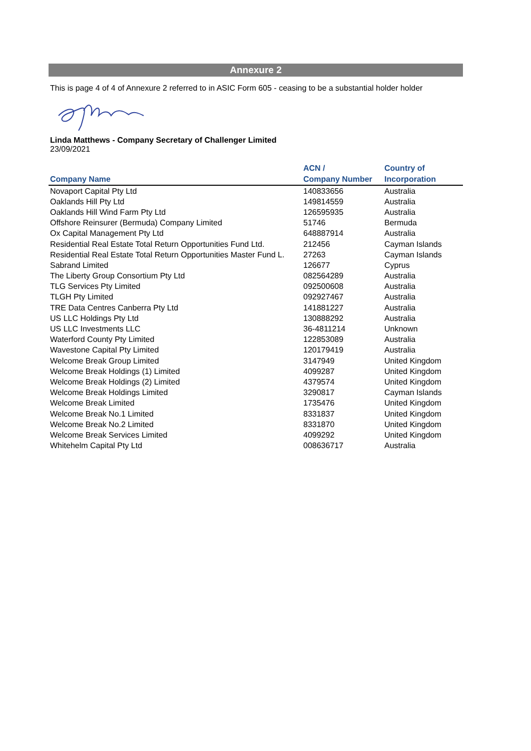Annexure 2
This is page 4 of 4 of Annexure 2 referred to in ASIC Form 605 - ceasing to be a substantial holder holder
Linda Matthews - Company Secretary of Challenger Limited
23/09/2021
| Company Name | ACN / Company Number | Country of Incorporation |
| --- | --- | --- |
| Novaport Capital Pty Ltd | 140833656 | Australia |
| Oaklands Hill Pty Ltd | 149814559 | Australia |
| Oaklands Hill Wind Farm Pty Ltd | 126595935 | Australia |
| Offshore Reinsurer (Bermuda) Company Limited | 51746 | Bermuda |
| Ox Capital Management Pty Ltd | 648887914 | Australia |
| Residential Real Estate Total Return Opportunities Fund Ltd. | 212456 | Cayman Islands |
| Residential Real Estate Total Return Opportunities Master Fund L. | 27263 | Cayman Islands |
| Sabrand Limited | 126677 | Cyprus |
| The Liberty Group Consortium Pty Ltd | 082564289 | Australia |
| TLG Services Pty Limited | 092500608 | Australia |
| TLGH Pty Limited | 092927467 | Australia |
| TRE Data Centres Canberra Pty Ltd | 141881227 | Australia |
| US LLC Holdings Pty Ltd | 130888292 | Australia |
| US LLC Investments LLC | 36-4811214 | Unknown |
| Waterford County Pty Limited | 122853089 | Australia |
| Wavestone Capital Pty Limited | 120179419 | Australia |
| Welcome Break Group Limited | 3147949 | United Kingdom |
| Welcome Break Holdings (1) Limited | 4099287 | United Kingdom |
| Welcome Break Holdings (2) Limited | 4379574 | United Kingdom |
| Welcome Break Holdings Limited | 3290817 | Cayman Islands |
| Welcome Break Limited | 1735476 | United Kingdom |
| Welcome Break No.1 Limited | 8331837 | United Kingdom |
| Welcome Break No.2 Limited | 8331870 | United Kingdom |
| Welcome Break Services Limited | 4099292 | United Kingdom |
| Whitehelm Capital Pty Ltd | 008636717 | Australia |